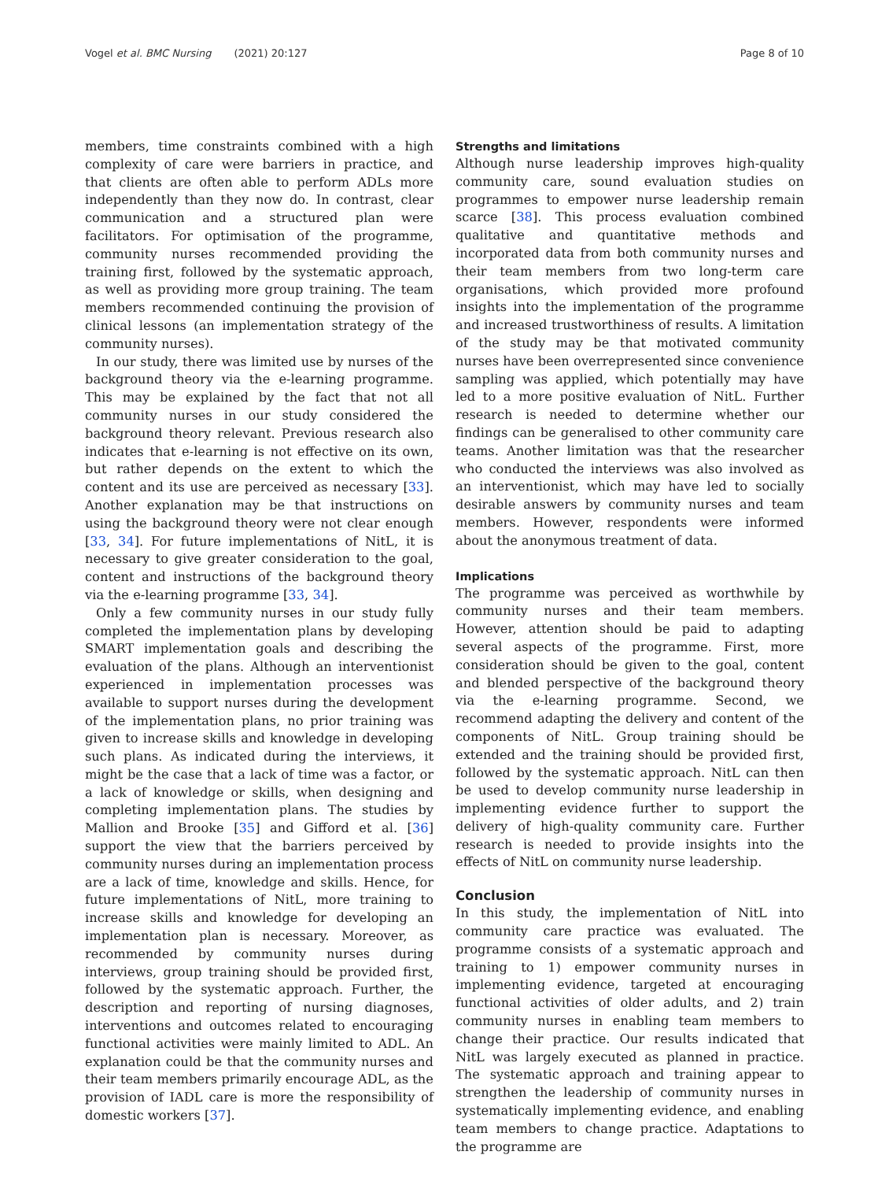Vogel et al. BMC Nursing (2021) 20:127 Page 8 of 10
members, time constraints combined with a high complexity of care were barriers in practice, and that clients are often able to perform ADLs more independently than they now do. In contrast, clear communication and a structured plan were facilitators. For optimisation of the programme, community nurses recommended providing the training first, followed by the systematic approach, as well as providing more group training. The team members recommended continuing the provision of clinical lessons (an implementation strategy of the community nurses).
In our study, there was limited use by nurses of the background theory via the e-learning programme. This may be explained by the fact that not all community nurses in our study considered the background theory relevant. Previous research also indicates that e-learning is not effective on its own, but rather depends on the extent to which the content and its use are perceived as necessary [33]. Another explanation may be that instructions on using the background theory were not clear enough [33, 34]. For future implementations of NitL, it is necessary to give greater consideration to the goal, content and instructions of the background theory via the e-learning programme [33, 34].
Only a few community nurses in our study fully completed the implementation plans by developing SMART implementation goals and describing the evaluation of the plans. Although an interventionist experienced in implementation processes was available to support nurses during the development of the implementation plans, no prior training was given to increase skills and knowledge in developing such plans. As indicated during the interviews, it might be the case that a lack of time was a factor, or a lack of knowledge or skills, when designing and completing implementation plans. The studies by Mallion and Brooke [35] and Gifford et al. [36] support the view that the barriers perceived by community nurses during an implementation process are a lack of time, knowledge and skills. Hence, for future implementations of NitL, more training to increase skills and knowledge for developing an implementation plan is necessary. Moreover, as recommended by community nurses during interviews, group training should be provided first, followed by the systematic approach. Further, the description and reporting of nursing diagnoses, interventions and outcomes related to encouraging functional activities were mainly limited to ADL. An explanation could be that the community nurses and their team members primarily encourage ADL, as the provision of IADL care is more the responsibility of domestic workers [37].
Strengths and limitations
Although nurse leadership improves high-quality community care, sound evaluation studies on programmes to empower nurse leadership remain scarce [38]. This process evaluation combined qualitative and quantitative methods and incorporated data from both community nurses and their team members from two long-term care organisations, which provided more profound insights into the implementation of the programme and increased trustworthiness of results. A limitation of the study may be that motivated community nurses have been overrepresented since convenience sampling was applied, which potentially may have led to a more positive evaluation of NitL. Further research is needed to determine whether our findings can be generalised to other community care teams. Another limitation was that the researcher who conducted the interviews was also involved as an interventionist, which may have led to socially desirable answers by community nurses and team members. However, respondents were informed about the anonymous treatment of data.
Implications
The programme was perceived as worthwhile by community nurses and their team members. However, attention should be paid to adapting several aspects of the programme. First, more consideration should be given to the goal, content and blended perspective of the background theory via the e-learning programme. Second, we recommend adapting the delivery and content of the components of NitL. Group training should be extended and the training should be provided first, followed by the systematic approach. NitL can then be used to develop community nurse leadership in implementing evidence further to support the delivery of high-quality community care. Further research is needed to provide insights into the effects of NitL on community nurse leadership.
Conclusion
In this study, the implementation of NitL into community care practice was evaluated. The programme consists of a systematic approach and training to 1) empower community nurses in implementing evidence, targeted at encouraging functional activities of older adults, and 2) train community nurses in enabling team members to change their practice. Our results indicated that NitL was largely executed as planned in practice. The systematic approach and training appear to strengthen the leadership of community nurses in systematically implementing evidence, and enabling team members to change practice. Adaptations to the programme are